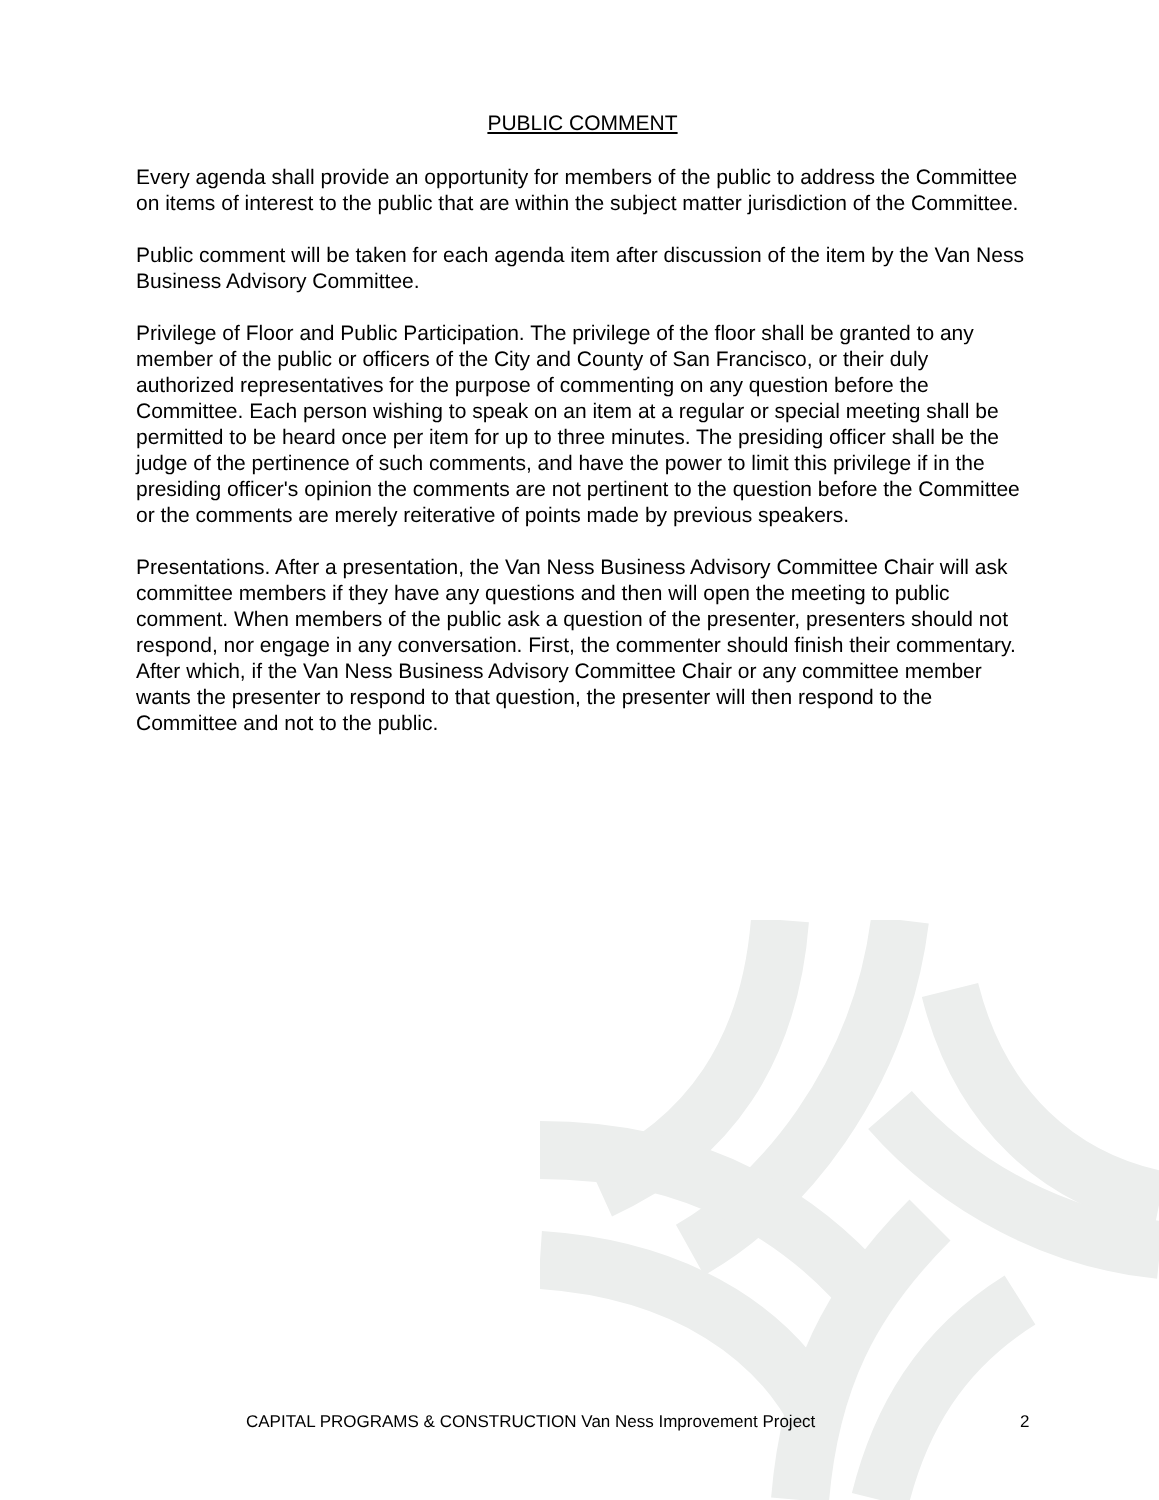PUBLIC COMMENT
Every agenda shall provide an opportunity for members of the public to address the Committee on items of interest to the public that are within the subject matter jurisdiction of the Committee.
Public comment will be taken for each agenda item after discussion of the item by the Van Ness Business Advisory Committee.
Privilege of Floor and Public Participation. The privilege of the floor shall be granted to any member of the public or officers of the City and County of San Francisco, or their duly authorized representatives for the purpose of commenting on any question before the Committee. Each person wishing to speak on an item at a regular or special meeting shall be permitted to be heard once per item for up to three minutes. The presiding officer shall be the judge of the pertinence of such comments, and have the power to limit this privilege if in the presiding officer's opinion the comments are not pertinent to the question before the Committee or the comments are merely reiterative of points made by previous speakers.
Presentations. After a presentation, the Van Ness Business Advisory Committee Chair will ask committee members if they have any questions and then will open the meeting to public comment. When members of the public ask a question of the presenter, presenters should not respond, nor engage in any conversation. First, the commenter should finish their commentary. After which, if the Van Ness Business Advisory Committee Chair or any committee member wants the presenter to respond to that question, the presenter will then respond to the Committee and not to the public.
CAPITAL PROGRAMS & CONSTRUCTION Van Ness Improvement Project 2